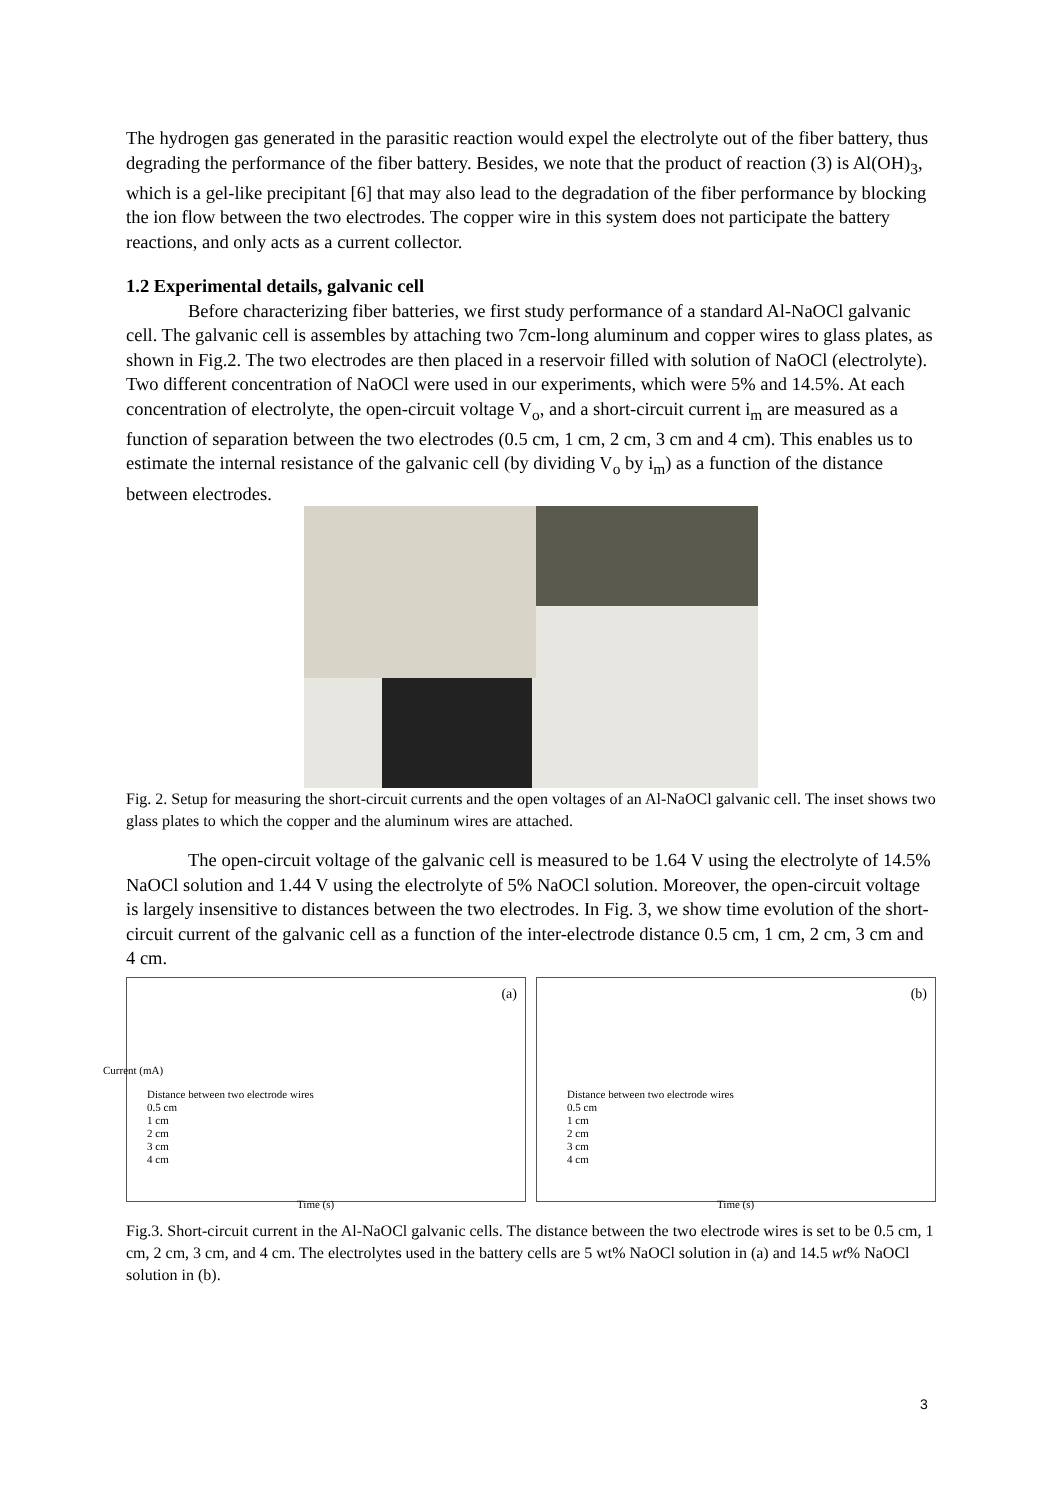The hydrogen gas generated in the parasitic reaction would expel the electrolyte out of the fiber battery, thus degrading the performance of the fiber battery. Besides, we note that the product of reaction (3) is Al(OH)<sub>3</sub>, which is a gel-like precipitant [6] that may also lead to the degradation of the fiber performance by blocking the ion flow between the two electrodes. The copper wire in this system does not participate the battery reactions, and only acts as a current collector.
1.2 Experimental details, galvanic cell
Before characterizing fiber batteries, we first study performance of a standard Al-NaOCl galvanic cell. The galvanic cell is assembles by attaching two 7cm-long aluminum and copper wires to glass plates, as shown in Fig.2. The two electrodes are then placed in a reservoir filled with solution of NaOCl (electrolyte). Two different concentration of NaOCl were used in our experiments, which were 5% and 14.5%. At each concentration of electrolyte, the open-circuit voltage V<sub>o</sub>, and a short-circuit current i<sub>m</sub> are measured as a function of separation between the two electrodes (0.5 cm, 1 cm, 2 cm, 3 cm and 4 cm). This enables us to estimate the internal resistance of the galvanic cell (by dividing V<sub>o</sub> by i<sub>m</sub>) as a function of the distance between electrodes.
Fig. 2. Setup for measuring the short-circuit currents and the open voltages of an Al-NaOCl galvanic cell. The inset shows two glass plates to which the copper and the aluminum wires are attached.
The open-circuit voltage of the galvanic cell is measured to be 1.64 V using the electrolyte of 14.5% NaOCl solution and 1.44 V using the electrolyte of 5% NaOCl solution. Moreover, the open-circuit voltage is largely insensitive to distances between the two electrodes. In Fig. 3, we show time evolution of the short-circuit current of the galvanic cell as a function of the inter-electrode distance 0.5 cm, 1 cm, 2 cm, 3 cm and 4 cm.
(a)
Distance between two electrode wires
0.5 cm
1 cm
2 cm
3 cm
4 cm
Time (s)
Current (mA)
(b)
Distance between two electrode wires
0.5 cm
1 cm
2 cm
3 cm
4 cm
Time (s)
Fig.3. Short-circuit current in the Al-NaOCl galvanic cells. The distance between the two electrode wires is set to be 0.5 cm, 1 cm, 2 cm, 3 cm, and 4 cm. The electrolytes used in the battery cells are 5 wt% NaOCl solution in (a) and 14.5 wt% NaOCl solution in (b).
3